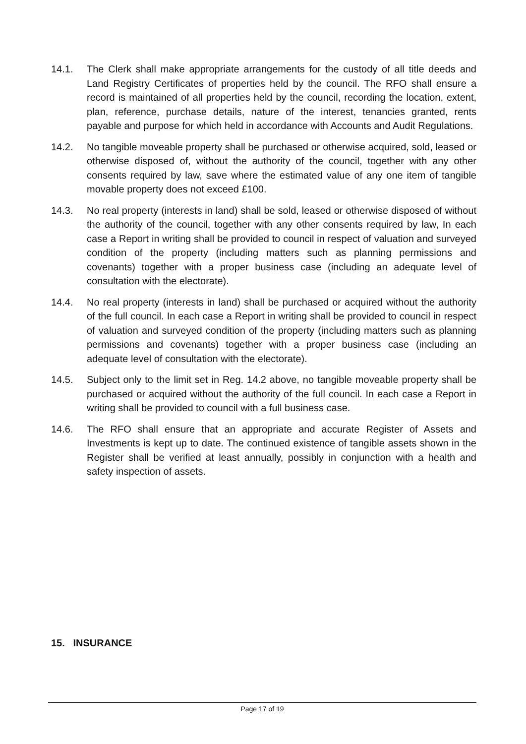14.1. The Clerk shall make appropriate arrangements for the custody of all title deeds and Land Registry Certificates of properties held by the council. The RFO shall ensure a record is maintained of all properties held by the council, recording the location, extent, plan, reference, purchase details, nature of the interest, tenancies granted, rents payable and purpose for which held in accordance with Accounts and Audit Regulations.
14.2. No tangible moveable property shall be purchased or otherwise acquired, sold, leased or otherwise disposed of, without the authority of the council, together with any other consents required by law, save where the estimated value of any one item of tangible movable property does not exceed £100.
14.3. No real property (interests in land) shall be sold, leased or otherwise disposed of without the authority of the council, together with any other consents required by law, In each case a Report in writing shall be provided to council in respect of valuation and surveyed condition of the property (including matters such as planning permissions and covenants) together with a proper business case (including an adequate level of consultation with the electorate).
14.4. No real property (interests in land) shall be purchased or acquired without the authority of the full council. In each case a Report in writing shall be provided to council in respect of valuation and surveyed condition of the property (including matters such as planning permissions and covenants) together with a proper business case (including an adequate level of consultation with the electorate).
14.5. Subject only to the limit set in Reg. 14.2 above, no tangible moveable property shall be purchased or acquired without the authority of the full council. In each case a Report in writing shall be provided to council with a full business case.
14.6. The RFO shall ensure that an appropriate and accurate Register of Assets and Investments is kept up to date. The continued existence of tangible assets shown in the Register shall be verified at least annually, possibly in conjunction with a health and safety inspection of assets.
15. INSURANCE
Page 17 of 19